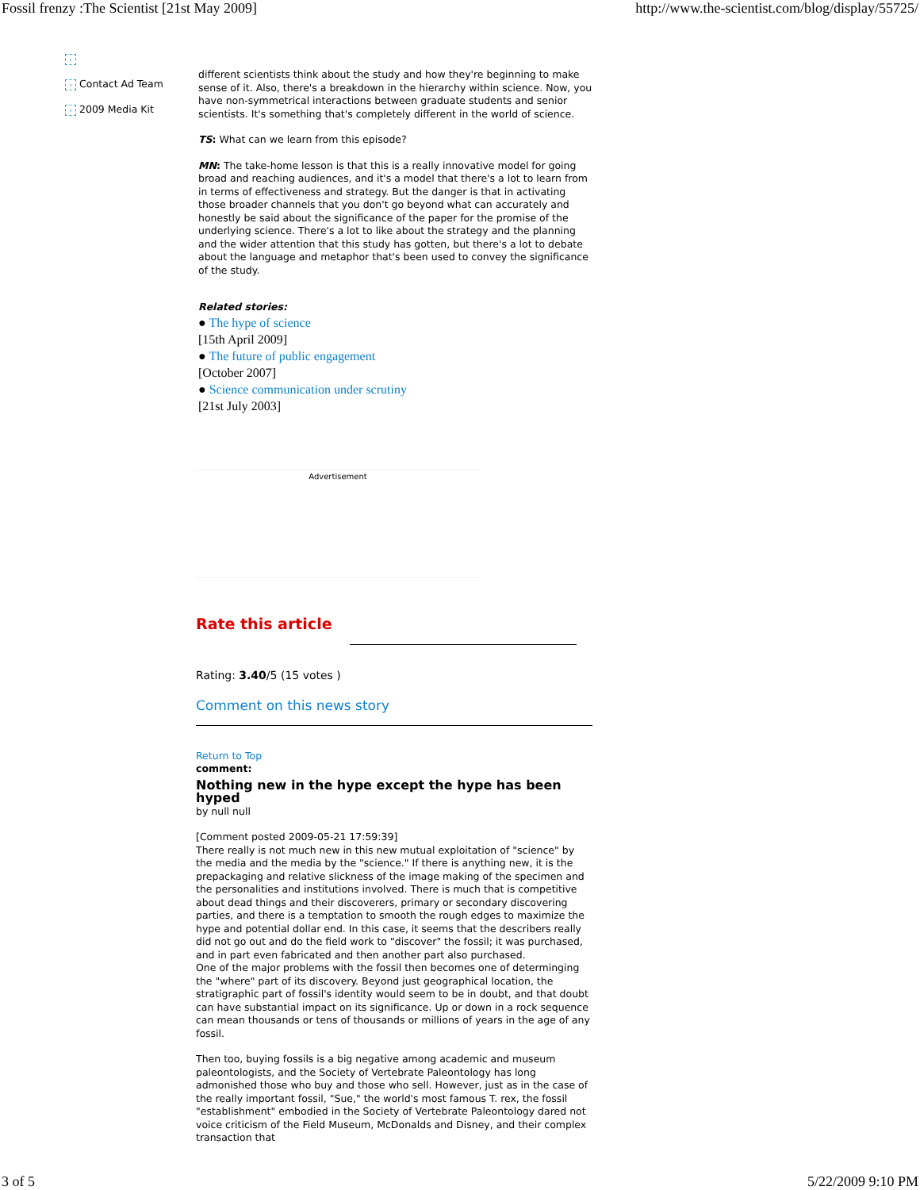Fossil frenzy :The Scientist [21st May 2009] http://www.the-scientist.com/blog/display/55725/
›
› Contact Ad Team
› 2009 Media Kit
different scientists think about the study and how they're beginning to make sense of it. Also, there's a breakdown in the hierarchy within science. Now, you have non-symmetrical interactions between graduate students and senior scientists. It's something that's completely different in the world of science.
TS: What can we learn from this episode?
MN: The take-home lesson is that this is a really innovative model for going broad and reaching audiences, and it's a model that there's a lot to learn from in terms of effectiveness and strategy. But the danger is that in activating those broader channels that you don't go beyond what can accurately and honestly be said about the significance of the paper for the promise of the underlying science. There's a lot to like about the strategy and the planning and the wider attention that this study has gotten, but there's a lot to debate about the language and metaphor that's been used to convey the significance of the study.
Related stories:
● The hype of science
[15th April 2009]
● The future of public engagement
[October 2007]
● Science communication under scrutiny
[21st July 2003]
Advertisement
Rate this article
Rating: 3.40/5 (15 votes )
Comment on this news story
Return to Top
comment:
Nothing new in the hype except the hype has been hyped
by null null
[Comment posted 2009-05-21 17:59:39]
There really is not much new in this new mutual exploitation of "science" by the media and the media by the "science." If there is anything new, it is the prepackaging and relative slickness of the image making of the specimen and the personalities and institutions involved. There is much that is competitive about dead things and their discoverers, primary or secondary discovering parties, and there is a temptation to smooth the rough edges to maximize the hype and potential dollar end. In this case, it seems that the describers really did not go out and do the field work to "discover" the fossil; it was purchased, and in part even fabricated and then another part also purchased.
One of the major problems with the fossil then becomes one of determinging the "where" part of its discovery. Beyond just geographical location, the stratigraphic part of fossil's identity would seem to be in doubt, and that doubt can have substantial impact on its significance. Up or down in a rock sequence can mean thousands or tens of thousands or millions of years in the age of any fossil.
Then too, buying fossils is a big negative among academic and museum paleontologists, and the Society of Vertebrate Paleontology has long admonished those who buy and those who sell. However, just as in the case of the really important fossil, "Sue," the world's most famous T. rex, the fossil "establishment" embodied in the Society of Vertebrate Paleontology dared not voice criticism of the Field Museum, McDonalds and Disney, and their complex transaction that
3 of 5 5/22/2009 9:10 PM